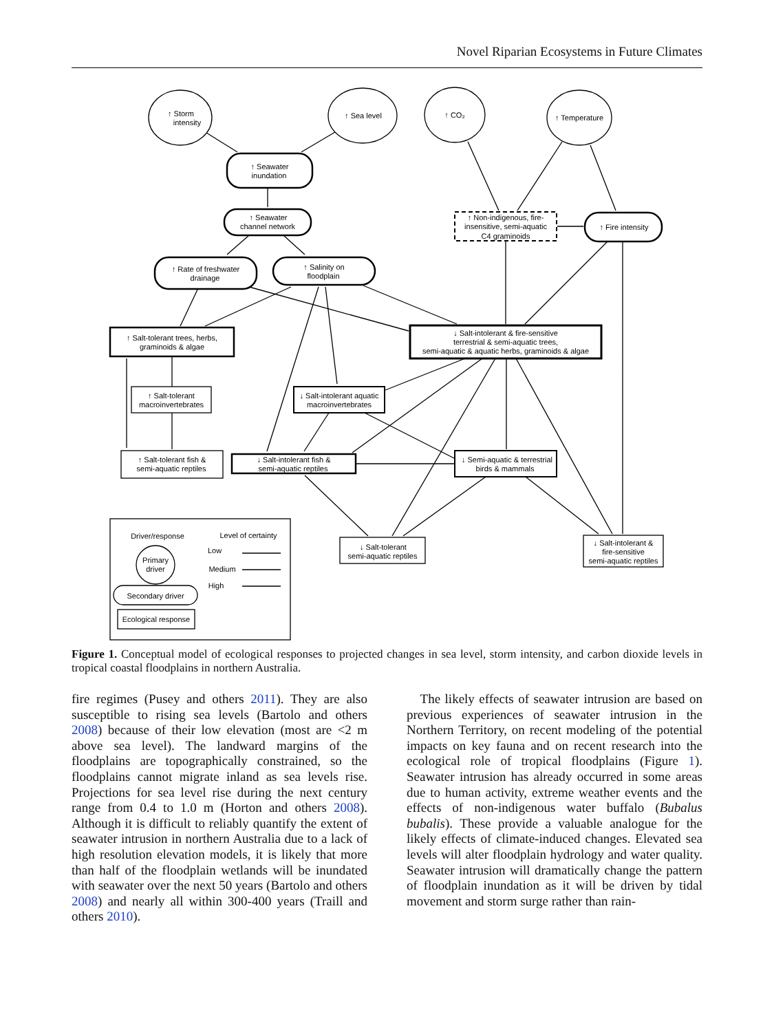Novel Riparian Ecosystems in Future Climates
↑ Storm
intensity
↑ Sea level
↑ CO₂
↑ Temperature
↑ Seawater
inundation
↑ Seawater
channel network
↑ Rate of freshwater
drainage
↑ Salinity on
floodplain
↑ Non-indigenous, fire-
insensitive, semi-aquatic
C4 graminoids
↑ Fire intensity
↑ Salt-tolerant trees, herbs,
graminoids & algae
↓ Salt-intolerant & fire-sensitive
terrestrial & semi-aquatic trees,
semi-aquatic & aquatic herbs, graminoids & algae
↑ Salt-tolerant
macroinvertebrates
↓ Salt-intolerant aquatic
macroinvertebrates
↑ Salt-tolerant fish &
semi-aquatic reptiles
↓ Salt-intolerant fish &
semi-aquatic reptiles
↓ Semi-aquatic & terrestrial
birds & mammals
↓ Salt-tolerant
semi-aquatic reptiles
↓ Salt-intolerant &
fire-sensitive
semi-aquatic reptiles
Driver/response
Level of certainty
Primary
driver
Secondary driver
Ecological response
Low
Medium
High
Figure 1. Conceptual model of ecological responses to projected changes in sea level, storm intensity, and carbon dioxide levels in tropical coastal floodplains in northern Australia.
fire regimes (Pusey and others 2011). They are also susceptible to rising sea levels (Bartolo and others 2008) because of their low elevation (most are <2 m above sea level). The landward margins of the floodplains are topographically constrained, so the floodplains cannot migrate inland as sea levels rise. Projections for sea level rise during the next century range from 0.4 to 1.0 m (Horton and others 2008). Although it is difficult to reliably quantify the extent of seawater intrusion in northern Australia due to a lack of high resolution elevation models, it is likely that more than half of the floodplain wetlands will be inundated with seawater over the next 50 years (Bartolo and others 2008) and nearly all within 300-400 years (Traill and others 2010).
The likely effects of seawater intrusion are based on previous experiences of seawater intrusion in the Northern Territory, on recent modeling of the potential impacts on key fauna and on recent research into the ecological role of tropical floodplains (Figure 1). Seawater intrusion has already occurred in some areas due to human activity, extreme weather events and the effects of non-indigenous water buffalo (Bubalus bubalis). These provide a valuable analogue for the likely effects of climate-induced changes. Elevated sea levels will alter floodplain hydrology and water quality. Seawater intrusion will dramatically change the pattern of floodplain inundation as it will be driven by tidal movement and storm surge rather than rain-